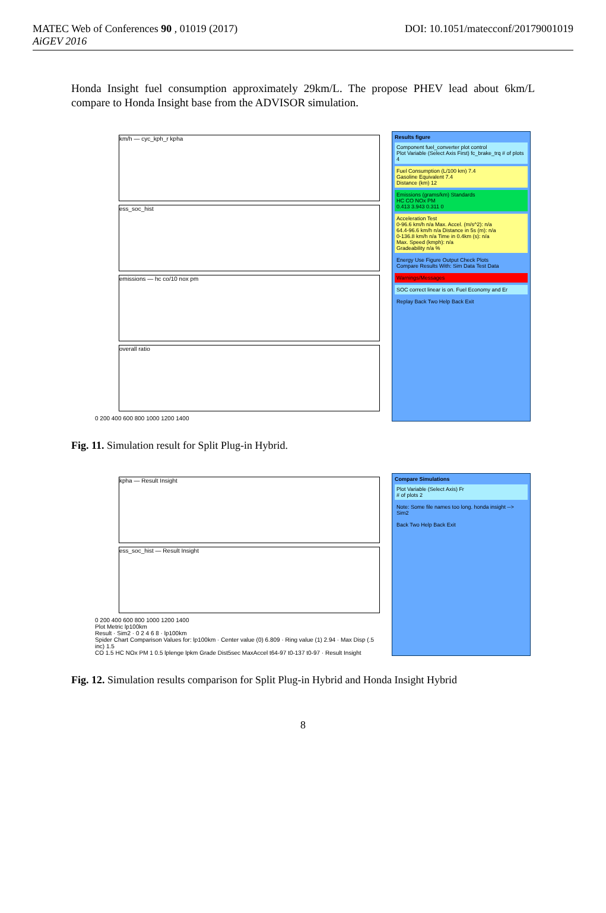MATEC Web of Conferences 90 , 01019 (2017)
AiGEV 2016
DOI: 10.1051/matecconf/20179001019
Honda Insight fuel consumption approximately 29km/L. The propose PHEV lead about 6km/L compare to Honda Insight base from the ADVISOR simulation.
km/h — cyc_kph_r kpha
ess_soc_hist
emissions — hc co/10 nox pm
overall ratio
0 200 400 600 800 1000 1200 1400
Results figure
Component fuel_converter plot control
Plot Variable (Select Axis First) fc_brake_trq # of plots 4
Fuel Consumption (L/100 km) 7.4
Gasoline Equivalent 7.4
Distance (km) 12
Emissions (grams/km) Standards
HC CO NOx PM
0.413 3.943 0.311 0
Acceleration Test
0-96.6 km/h n/a Max. Accel. (m/s^2): n/a
64.4-96.6 km/h n/a Distance in 5s (m): n/a
0-136.8 km/h n/a Time in 0.4km (s): n/a
Max. Speed (kmph): n/a
Gradeability n/a %
Energy Use Figure Output Check Plots
Compare Results With: Sim Data Test Data
Warnings/Messages
SOC correct linear is on. Fuel Economy and Er
Replay Back Two Help Back Exit
Fig. 11. Simulation result for Split Plug-in Hybrid.
kpha — Result Insight
ess_soc_hist — Result Insight
0 200 400 600 800 1000 1200 1400
Plot Metric lp100km
Result · Sim2 · 0 2 4 6 8 · lp100km
Spider Chart Comparison Values for: lp100km · Center value (0) 6.809 · Ring value (1) 2.94 · Max Disp (.5 inc) 1.5
CO 1.5 HC NOx PM 1 0.5 lplenge lpkm Grade Dist5sec MaxAccel t64-97 t0-137 t0-97 · Result Insight
Compare Simulations
Plot Variable (Select Axis) Fr
# of plots 2
Note: Some file names too long. honda insight --> Sim2
Back Two Help Back Exit
Fig. 12. Simulation results comparison for Split Plug-in Hybrid and Honda Insight Hybrid
8